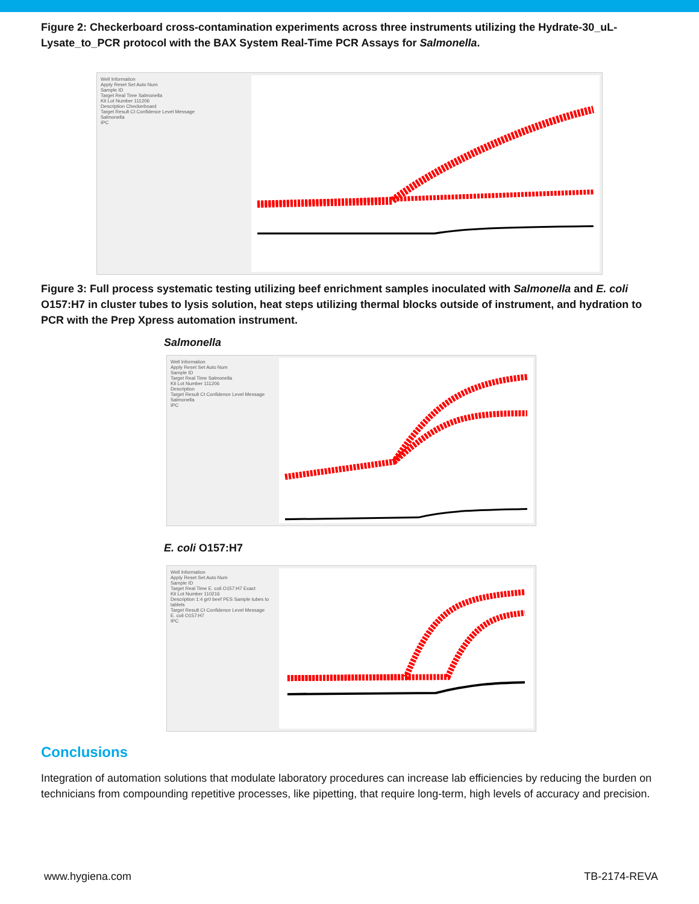Figure 2: Checkerboard cross-contamination experiments across three instruments utilizing the Hydrate-30_uL-Lysate_to_PCR protocol with the BAX System Real-Time PCR Assays for Salmonella.
Well Information
Apply Reset Set Auto Num
Sample ID
Target Real Time Salmonella
Kit Lot Number 111206
Description Checkerboard
Target Result Ct Confidence Level Message
Salmonella
IPC
Figure 3: Full process systematic testing utilizing beef enrichment samples inoculated with Salmonella and E. coli O157:H7 in cluster tubes to lysis solution, heat steps utilizing thermal blocks outside of instrument, and hydration to PCR with the Prep Xpress automation instrument.
Salmonella
Well Information
Apply Reset Set Auto Num
Sample ID
Target Real Time Salmonella
Kit Lot Number 111206
Description
Target Result Ct Confidence Level Message
Salmonella
IPC
E. coli O157:H7
Well Information
Apply Reset Set Auto Num
Sample ID
Target Real Time E. coli O157:H7 Exact
Kit Lot Number 110216
Description 1:4 gr0 beef PES Sample tubes to tablets
Target Result Ct Confidence Level Message
E. coli O157:H7
IPC
Conclusions
Integration of automation solutions that modulate laboratory procedures can increase lab efficiencies by reducing the burden on technicians from compounding repetitive processes, like pipetting, that require long-term, high levels of accuracy and precision.
www.hygiena.com TB-2174-REVA